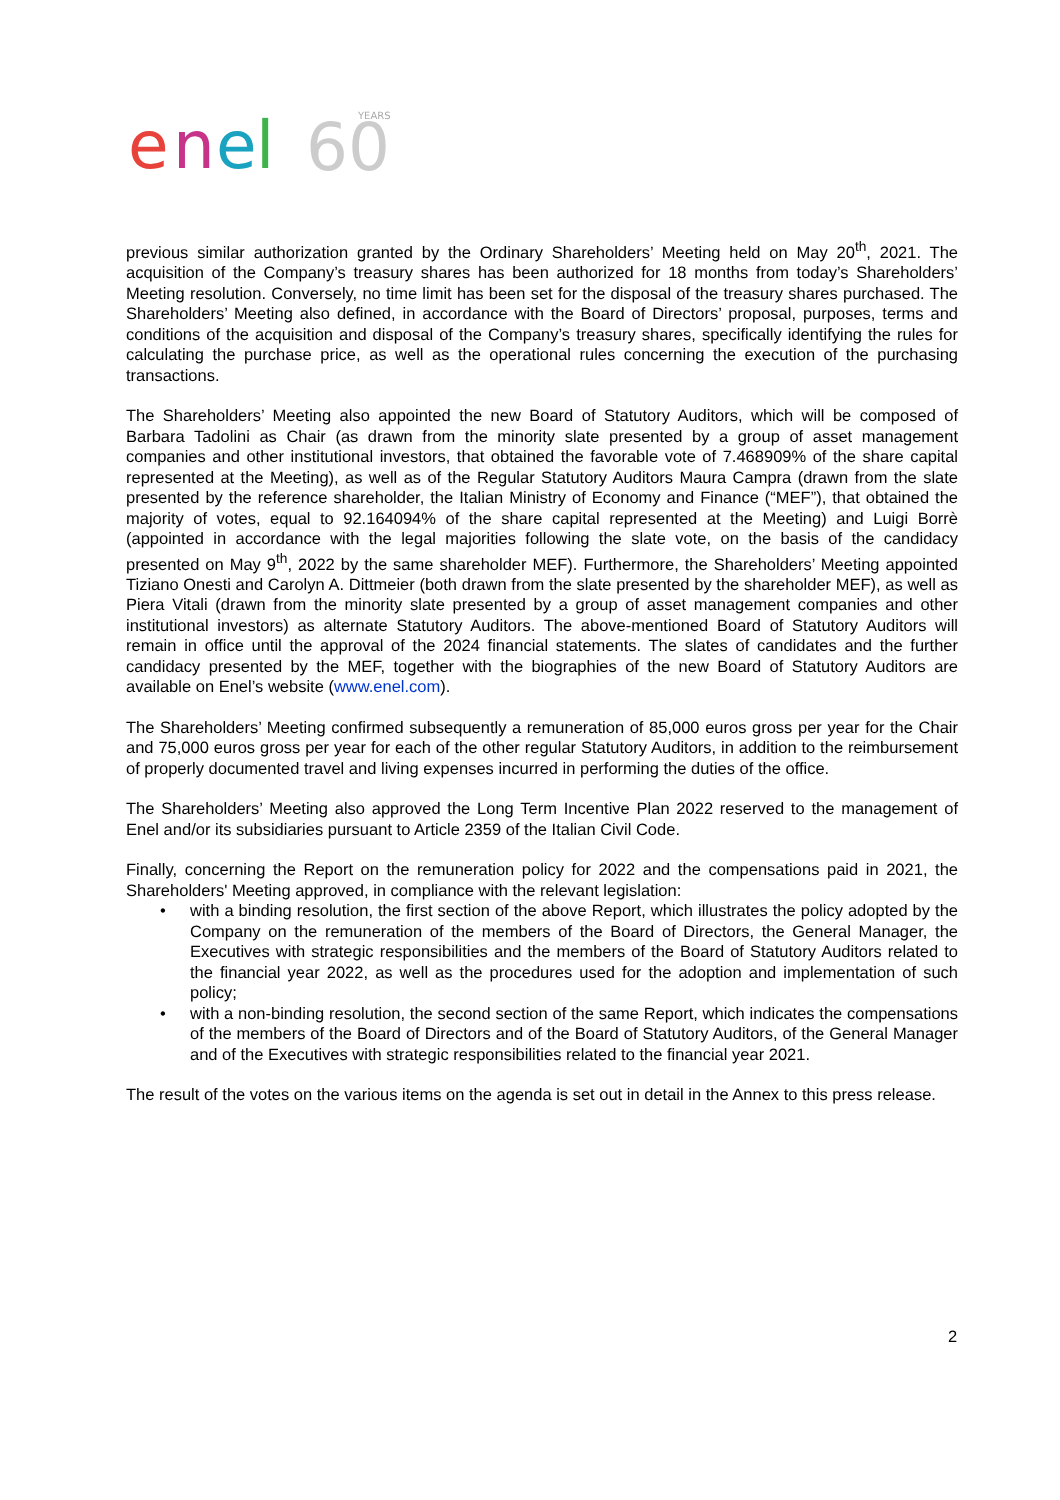e
n
e
l
60
YEARS
previous similar authorization granted by the Ordinary Shareholders’ Meeting held on May 20<sup>th</sup>, 2021. The acquisition of the Company’s treasury shares has been authorized for 18 months from today’s Shareholders’ Meeting resolution. Conversely, no time limit has been set for the disposal of the treasury shares purchased. The Shareholders’ Meeting also defined, in accordance with the Board of Directors’ proposal, purposes, terms and conditions of the acquisition and disposal of the Company’s treasury shares, specifically identifying the rules for calculating the purchase price, as well as the operational rules concerning the execution of the purchasing transactions.
The Shareholders’ Meeting also appointed the new Board of Statutory Auditors, which will be composed of Barbara Tadolini as Chair (as drawn from the minority slate presented by a group of asset management companies and other institutional investors, that obtained the favorable vote of 7.468909% of the share capital represented at the Meeting), as well as of the Regular Statutory Auditors Maura Campra (drawn from the slate presented by the reference shareholder, the Italian Ministry of Economy and Finance (“MEF”), that obtained the majority of votes, equal to 92.164094% of the share capital represented at the Meeting) and Luigi Borrè (appointed in accordance with the legal majorities following the slate vote, on the basis of the candidacy presented on May 9<sup>th</sup>, 2022 by the same shareholder MEF). Furthermore, the Shareholders’ Meeting appointed Tiziano Onesti and Carolyn A. Dittmeier (both drawn from the slate presented by the shareholder MEF), as well as Piera Vitali (drawn from the minority slate presented by a group of asset management companies and other institutional investors) as alternate Statutory Auditors. The above-mentioned Board of Statutory Auditors will remain in office until the approval of the 2024 financial statements. The slates of candidates and the further candidacy presented by the MEF, together with the biographies of the new Board of Statutory Auditors are available on Enel’s website (www.enel.com).
The Shareholders’ Meeting confirmed subsequently a remuneration of 85,000 euros gross per year for the Chair and 75,000 euros gross per year for each of the other regular Statutory Auditors, in addition to the reimbursement of properly documented travel and living expenses incurred in performing the duties of the office.
The Shareholders’ Meeting also approved the Long Term Incentive Plan 2022 reserved to the management of Enel and/or its subsidiaries pursuant to Article 2359 of the Italian Civil Code.
Finally, concerning the Report on the remuneration policy for 2022 and the compensations paid in 2021, the Shareholders' Meeting approved, in compliance with the relevant legislation:
• with a binding resolution, the first section of the above Report, which illustrates the policy adopted by the Company on the remuneration of the members of the Board of Directors, the General Manager, the Executives with strategic responsibilities and the members of the Board of Statutory Auditors related to the financial year 2022, as well as the procedures used for the adoption and implementation of such policy;
• with a non-binding resolution, the second section of the same Report, which indicates the compensations of the members of the Board of Directors and of the Board of Statutory Auditors, of the General Manager and of the Executives with strategic responsibilities related to the financial year 2021.
The result of the votes on the various items on the agenda is set out in detail in the Annex to this press release.
2